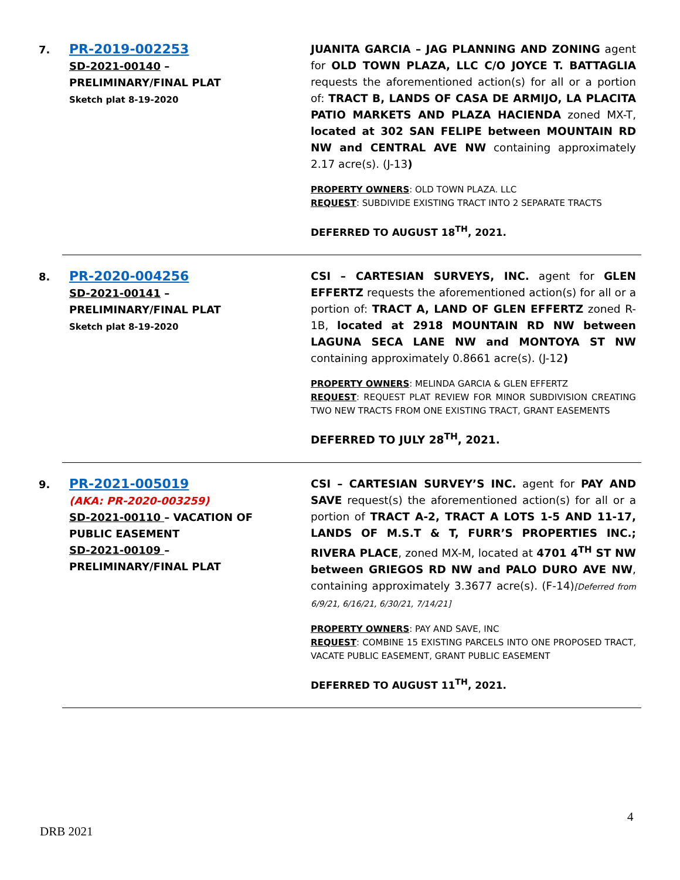7.
PR-2019-002253
SD-2021-00140 – PRELIMINARY/FINAL PLAT
Sketch plat 8-19-2020
JUANITA GARCIA – JAG PLANNING AND ZONING agent for OLD TOWN PLAZA, LLC C/O JOYCE T. BATTAGLIA requests the aforementioned action(s) for all or a portion of: TRACT B, LANDS OF CASA DE ARMIJO, LA PLACITA PATIO MARKETS AND PLAZA HACIENDA zoned MX-T, located at 302 SAN FELIPE between MOUNTAIN RD NW and CENTRAL AVE NW containing approximately 2.17 acre(s). (J-13)
PROPERTY OWNERS: OLD TOWN PLAZA. LLC
REQUEST: SUBDIVIDE EXISTING TRACT INTO 2 SEPARATE TRACTS
DEFERRED TO AUGUST 18<sup>TH</sup>, 2021.
8.
PR-2020-004256
SD-2021-00141 – PRELIMINARY/FINAL PLAT
Sketch plat 8-19-2020
CSI – CARTESIAN SURVEYS, INC. agent for GLEN EFFERTZ requests the aforementioned action(s) for all or a portion of: TRACT A, LAND OF GLEN EFFERTZ zoned R-1B, located at 2918 MOUNTAIN RD NW between LAGUNA SECA LANE NW and MONTOYA ST NW containing approximately 0.8661 acre(s). (J-12)
PROPERTY OWNERS: MELINDA GARCIA & GLEN EFFERTZ
REQUEST: REQUEST PLAT REVIEW FOR MINOR SUBDIVISION CREATING TWO NEW TRACTS FROM ONE EXISTING TRACT, GRANT EASEMENTS
DEFERRED TO JULY 28<sup>TH</sup>, 2021.
9.
PR-2021-005019
(AKA: PR-2020-003259)
SD-2021-00110 – VACATION OF PUBLIC EASEMENT
SD-2021-00109 – PRELIMINARY/FINAL PLAT
CSI – CARTESIAN SURVEY’S INC. agent for PAY AND SAVE request(s) the aforementioned action(s) for all or a portion of TRACT A-2, TRACT A LOTS 1-5 AND 11-17, LANDS OF M.S.T & T, FURR’S PROPERTIES INC.; RIVERA PLACE, zoned MX-M, located at 4701 4<sup>TH</sup> ST NW between GRIEGOS RD NW and PALO DURO AVE NW, containing approximately 3.3677 acre(s). (F-14)[Deferred from 6/9/21, 6/16/21, 6/30/21, 7/14/21]
PROPERTY OWNERS: PAY AND SAVE, INC
REQUEST: COMBINE 15 EXISTING PARCELS INTO ONE PROPOSED TRACT, VACATE PUBLIC EASEMENT, GRANT PUBLIC EASEMENT
DEFERRED TO AUGUST 11<sup>TH</sup>, 2021.
4
DRB 2021